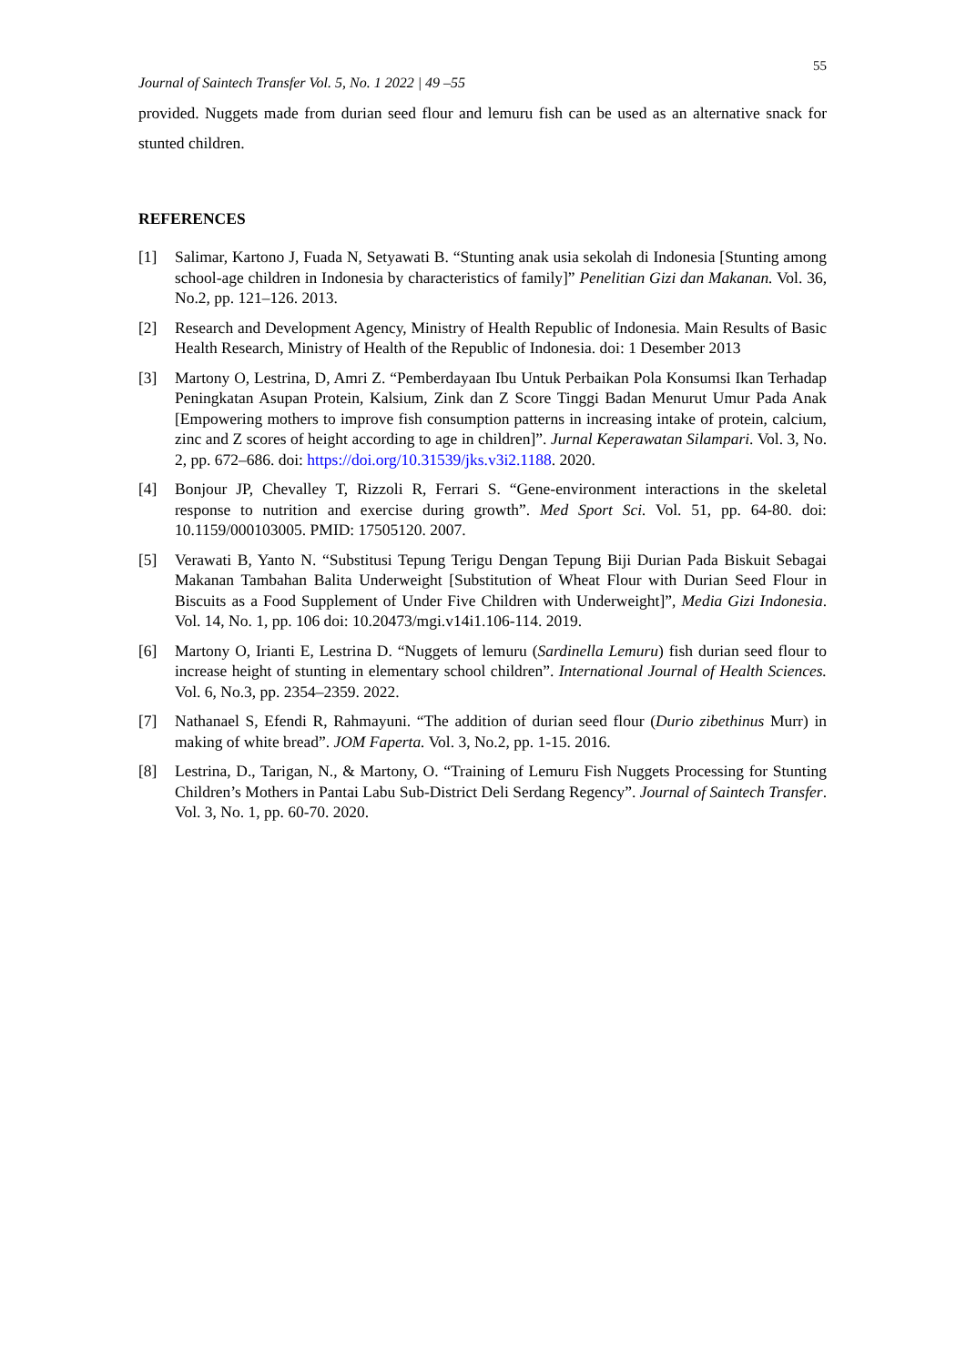55
Journal of Saintech Transfer Vol. 5, No. 1 2022 | 49 –55
provided. Nuggets made from durian seed flour and lemuru fish can be used as an alternative snack for stunted children.
REFERENCES
[1] Salimar, Kartono J, Fuada N, Setyawati B. “Stunting anak usia sekolah di Indonesia [Stunting among school-age children in Indonesia by characteristics of family]” Penelitian Gizi dan Makanan. Vol. 36, No.2, pp. 121–126. 2013.
[2] Research and Development Agency, Ministry of Health Republic of Indonesia. Main Results of Basic Health Research, Ministry of Health of the Republic of Indonesia. doi: 1 Desember 2013
[3] Martony O, Lestrina, D, Amri Z. “Pemberdayaan Ibu Untuk Perbaikan Pola Konsumsi Ikan Terhadap Peningkatan Asupan Protein, Kalsium, Zink dan Z Score Tinggi Badan Menurut Umur Pada Anak [Empowering mothers to improve fish consumption patterns in increasing intake of protein, calcium, zinc and Z scores of height according to age in children]”. Jurnal Keperawatan Silampari. Vol. 3, No. 2, pp. 672–686. doi: https://doi.org/10.31539/jks.v3i2.1188. 2020.
[4] Bonjour JP, Chevalley T, Rizzoli R, Ferrari S. “Gene-environment interactions in the skeletal response to nutrition and exercise during growth”. Med Sport Sci. Vol. 51, pp. 64-80. doi: 10.1159/000103005. PMID: 17505120. 2007.
[5] Verawati B, Yanto N. “Substitusi Tepung Terigu Dengan Tepung Biji Durian Pada Biskuit Sebagai Makanan Tambahan Balita Underweight [Substitution of Wheat Flour with Durian Seed Flour in Biscuits as a Food Supplement of Under Five Children with Underweight]”, Media Gizi Indonesia. Vol. 14, No. 1, pp. 106 doi: 10.20473/mgi.v14i1.106-114. 2019.
[6] Martony O, Irianti E, Lestrina D. “Nuggets of lemuru (Sardinella Lemuru) fish durian seed flour to increase height of stunting in elementary school children”. International Journal of Health Sciences. Vol. 6, No.3, pp. 2354–2359. 2022.
[7] Nathanael S, Efendi R, Rahmayuni. “The addition of durian seed flour (Durio zibethinus Murr) in making of white bread”. JOM Faperta. Vol. 3, No.2, pp. 1-15. 2016.
[8] Lestrina, D., Tarigan, N., & Martony, O. “Training of Lemuru Fish Nuggets Processing for Stunting Children’s Mothers in Pantai Labu Sub-District Deli Serdang Regency”. Journal of Saintech Transfer. Vol. 3, No. 1, pp. 60-70. 2020.